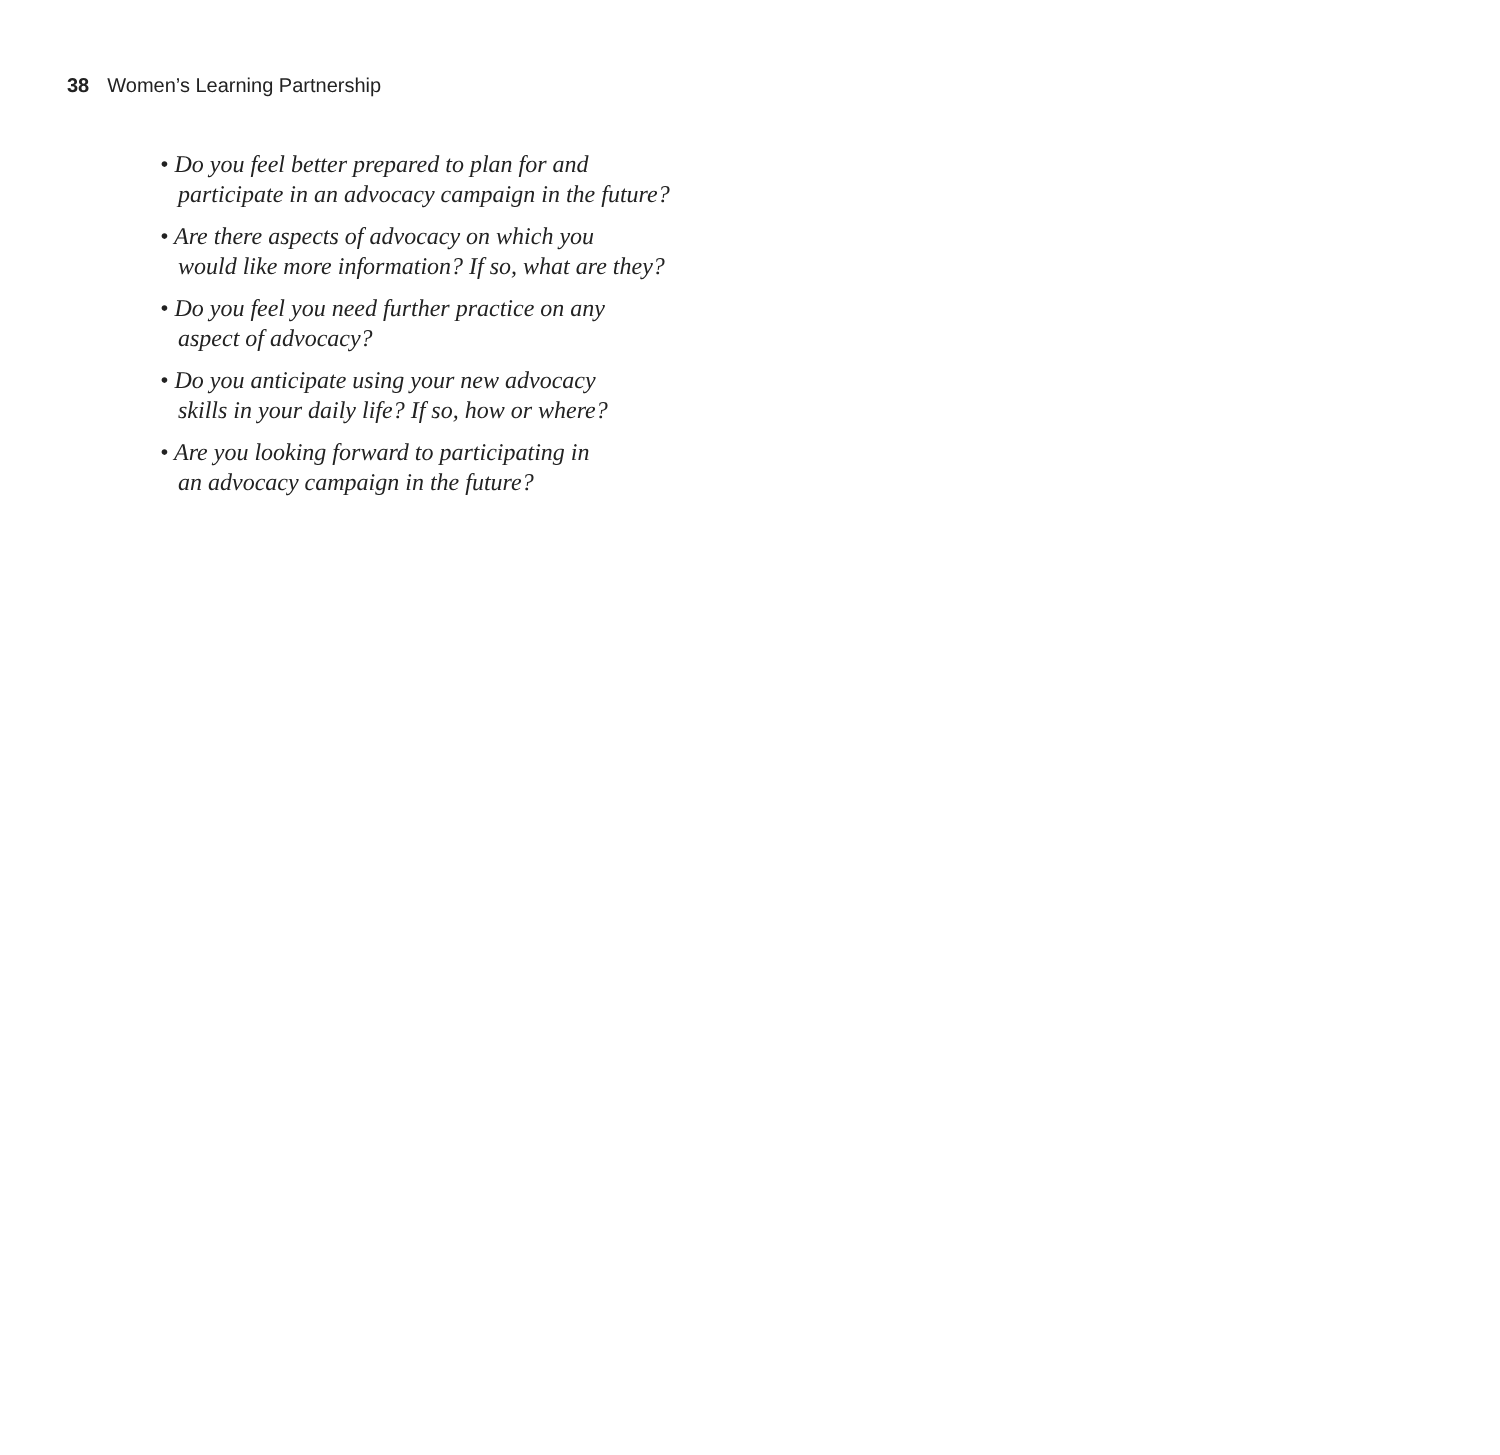38 Women’s Learning Partnership
• Do you feel better prepared to plan for and
participate in an advocacy campaign in the future?
• Are there aspects of advocacy on which you
would like more information? If so, what are they?
• Do you feel you need further practice on any
aspect of advocacy?
• Do you anticipate using your new advocacy
skills in your daily life? If so, how or where?
• Are you looking forward to participating in
an advocacy campaign in the future?